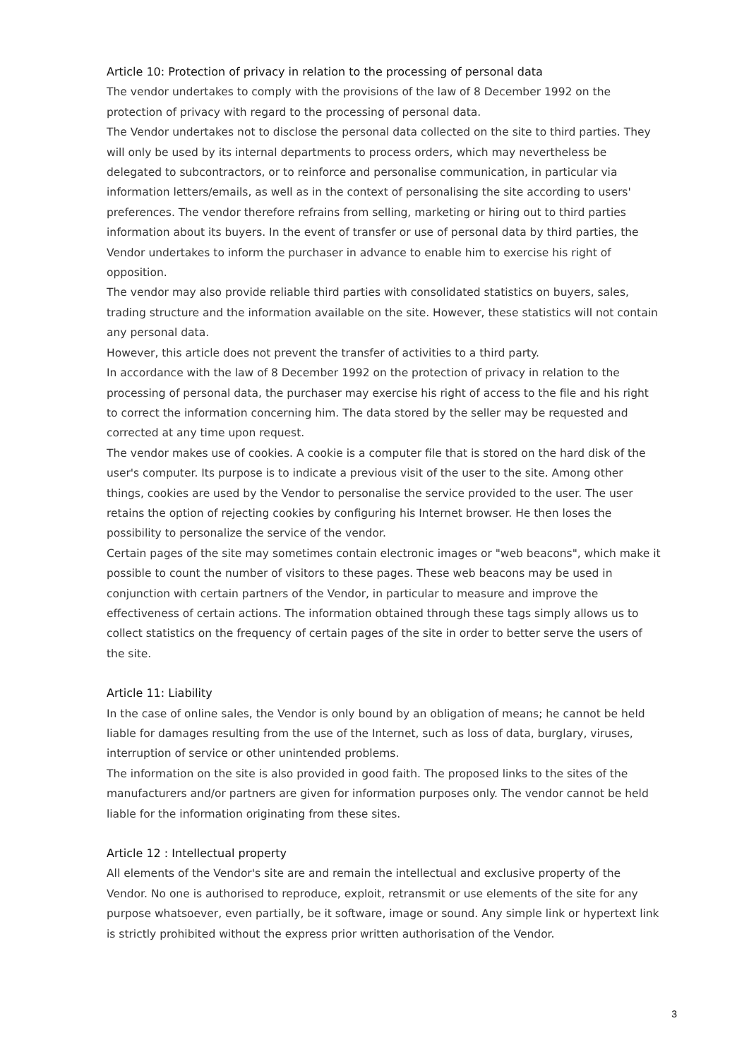Article 10: Protection of privacy in relation to the processing of personal data
The vendor undertakes to comply with the provisions of the law of 8 December 1992 on the protection of privacy with regard to the processing of personal data.
The Vendor undertakes not to disclose the personal data collected on the site to third parties. They will only be used by its internal departments to process orders, which may nevertheless be delegated to subcontractors, or to reinforce and personalise communication, in particular via information letters/emails, as well as in the context of personalising the site according to users' preferences. The vendor therefore refrains from selling, marketing or hiring out to third parties information about its buyers. In the event of transfer or use of personal data by third parties, the Vendor undertakes to inform the purchaser in advance to enable him to exercise his right of opposition.
The vendor may also provide reliable third parties with consolidated statistics on buyers, sales, trading structure and the information available on the site. However, these statistics will not contain any personal data.
However, this article does not prevent the transfer of activities to a third party.
In accordance with the law of 8 December 1992 on the protection of privacy in relation to the processing of personal data, the purchaser may exercise his right of access to the file and his right to correct the information concerning him. The data stored by the seller may be requested and corrected at any time upon request.
The vendor makes use of cookies. A cookie is a computer file that is stored on the hard disk of the user's computer. Its purpose is to indicate a previous visit of the user to the site. Among other things, cookies are used by the Vendor to personalise the service provided to the user. The user retains the option of rejecting cookies by configuring his Internet browser. He then loses the possibility to personalize the service of the vendor.
Certain pages of the site may sometimes contain electronic images or "web beacons", which make it possible to count the number of visitors to these pages. These web beacons may be used in conjunction with certain partners of the Vendor, in particular to measure and improve the effectiveness of certain actions. The information obtained through these tags simply allows us to collect statistics on the frequency of certain pages of the site in order to better serve the users of the site.
Article 11: Liability
In the case of online sales, the Vendor is only bound by an obligation of means; he cannot be held liable for damages resulting from the use of the Internet, such as loss of data, burglary, viruses, interruption of service or other unintended problems.
The information on the site is also provided in good faith. The proposed links to the sites of the manufacturers and/or partners are given for information purposes only. The vendor cannot be held liable for the information originating from these sites.
Article 12 : Intellectual property
All elements of the Vendor's site are and remain the intellectual and exclusive property of the Vendor. No one is authorised to reproduce, exploit, retransmit or use elements of the site for any purpose whatsoever, even partially, be it software, image or sound. Any simple link or hypertext link is strictly prohibited without the express prior written authorisation of the Vendor.
3